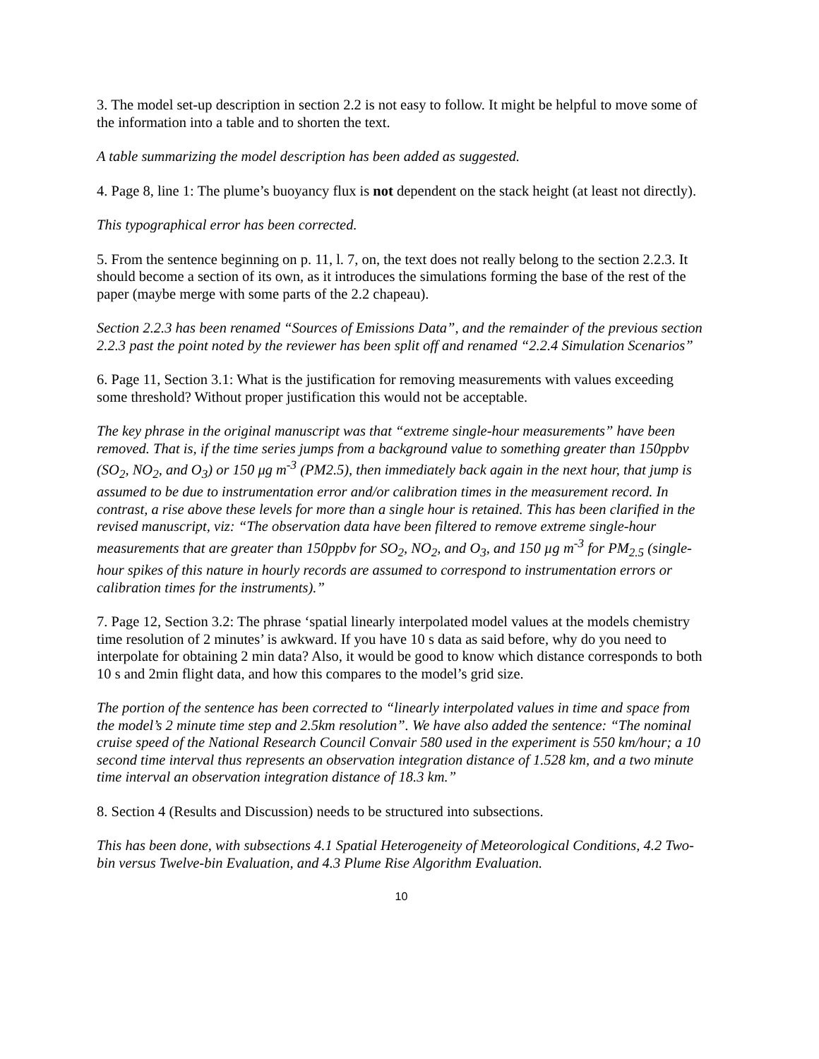3. The model set-up description in section 2.2 is not easy to follow. It might be helpful to move some of the information into a table and to shorten the text.
A table summarizing the model description has been added as suggested.
4. Page 8, line 1: The plume’s buoyancy flux is not dependent on the stack height (at least not directly).
This typographical error has been corrected.
5. From the sentence beginning on p. 11, l. 7, on, the text does not really belong to the section 2.2.3. It should become a section of its own, as it introduces the simulations forming the base of the rest of the paper (maybe merge with some parts of the 2.2 chapeau).
Section 2.2.3 has been renamed “Sources of Emissions Data”, and the remainder of the previous section 2.2.3 past the point noted by the reviewer has been split off and renamed “2.2.4 Simulation Scenarios”
6. Page 11, Section 3.1: What is the justification for removing measurements with values exceeding some threshold? Without proper justification this would not be acceptable.
The key phrase in the original manuscript was that “extreme single-hour measurements” have been removed. That is, if the time series jumps from a background value to something greater than 150ppbv (SO<sub>2</sub>, NO<sub>2</sub>, and O<sub>3</sub>) or 150 μg m<sup>-3</sup> (PM2.5), then immediately back again in the next hour, that jump is assumed to be due to instrumentation error and/or calibration times in the measurement record. In contrast, a rise above these levels for more than a single hour is retained. This has been clarified in the revised manuscript, viz: “The observation data have been filtered to remove extreme single-hour measurements that are greater than 150ppbv for SO<sub>2</sub>, NO<sub>2</sub>, and O<sub>3</sub>, and 150 µg m<sup>-3</sup> for PM<sub>2.5</sub> (single-hour spikes of this nature in hourly records are assumed to correspond to instrumentation errors or calibration times for the instruments).”
7. Page 12, Section 3.2: The phrase ‘spatial linearly interpolated model values at the models chemistry time resolution of 2 minutes’ is awkward. If you have 10 s data as said before, why do you need to interpolate for obtaining 2 min data? Also, it would be good to know which distance corresponds to both 10 s and 2min flight data, and how this compares to the model’s grid size.
The portion of the sentence has been corrected to “linearly interpolated values in time and space from the model’s 2 minute time step and 2.5km resolution”. We have also added the sentence: “The nominal cruise speed of the National Research Council Convair 580 used in the experiment is 550 km/hour; a 10 second time interval thus represents an observation integration distance of 1.528 km, and a two minute time interval an observation integration distance of 18.3 km.”
8. Section 4 (Results and Discussion) needs to be structured into subsections.
This has been done, with subsections 4.1 Spatial Heterogeneity of Meteorological Conditions, 4.2 Two-bin versus Twelve-bin Evaluation, and 4.3 Plume Rise Algorithm Evaluation.
10